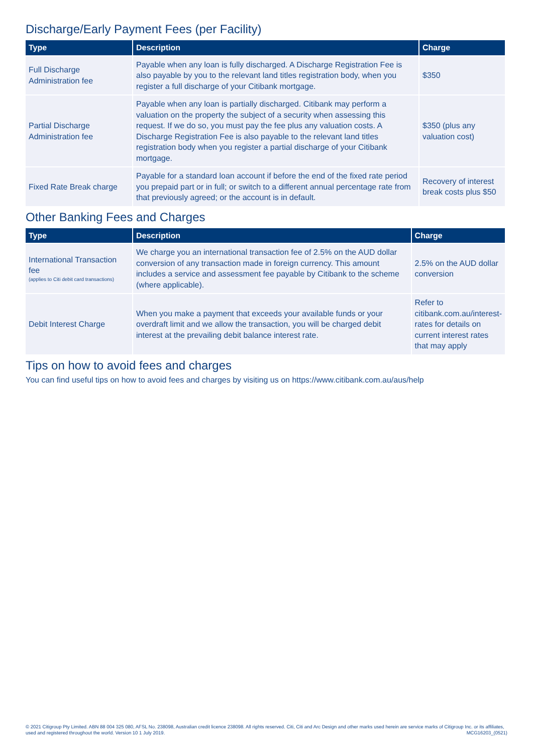Discharge/Early Payment Fees (per Facility)
| Type | Description | Charge |
| --- | --- | --- |
| Full Discharge Administration fee | Payable when any loan is fully discharged. A Discharge Registration Fee is also payable by you to the relevant land titles registration body, when you register a full discharge of your Citibank mortgage. | $350 |
| Partial Discharge Administration fee | Payable when any loan is partially discharged. Citibank may perform a valuation on the property the subject of a security when assessing this request. If we do so, you must pay the fee plus any valuation costs. A Discharge Registration Fee is also payable to the relevant land titles registration body when you register a partial discharge of your Citibank mortgage. | $350 (plus any valuation cost) |
| Fixed Rate Break charge | Payable for a standard loan account if before the end of the fixed rate period you prepaid part or in full; or switch to a different annual percentage rate from that previously agreed; or the account is in default. | Recovery of interest break costs plus $50 |
Other Banking Fees and Charges
| Type | Description | Charge |
| --- | --- | --- |
| International Transaction fee (applies to Citi debit card transactions) | We charge you an international transaction fee of 2.5% on the AUD dollar conversion of any transaction made in foreign currency. This amount includes a service and assessment fee payable by Citibank to the scheme (where applicable). | 2.5% on the AUD dollar conversion |
| Debit Interest Charge | When you make a payment that exceeds your available funds or your overdraft limit and we allow the transaction, you will be charged debit interest at the prevailing debit balance interest rate. | Refer to citibank.com.au/interest-rates for details on current interest rates that may apply |
Tips on how to avoid fees and charges
You can find useful tips on how to avoid fees and charges by visiting us on https://www.citibank.com.au/aus/help
© 2021 Citigroup Pty Limited. ABN 88 004 325 080, AFSL No. 238098, Australian credit licence 238098. All rights reserved. Citi, Citi and Arc Design and other marks used herein are service marks of Citigroup Inc. or its affiliates, used and registered throughout the world. Version 10 1 July 2019. MCG16203_(0521)